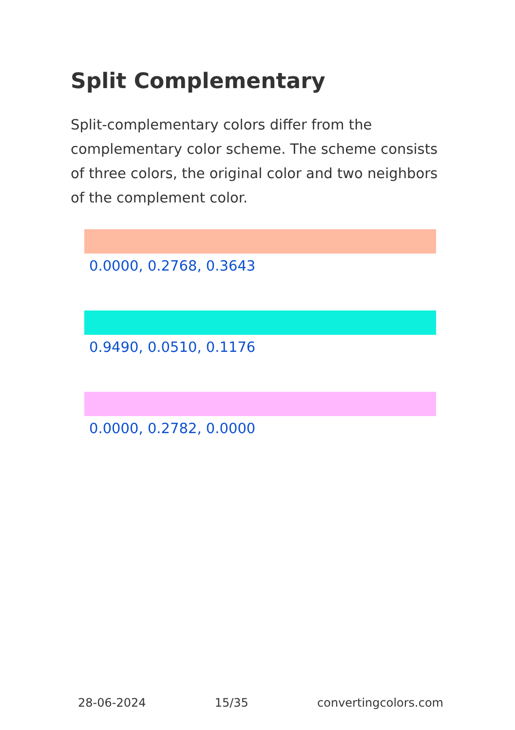Split Complementary
Split-complementary colors differ from the complementary color scheme. The scheme consists of three colors, the original color and two neighbors of the complement color.
0.0000, 0.2768, 0.3643
0.9490, 0.0510, 0.1176
0.0000, 0.2782, 0.0000
28-06-2024 15/35 convertingcolors.com